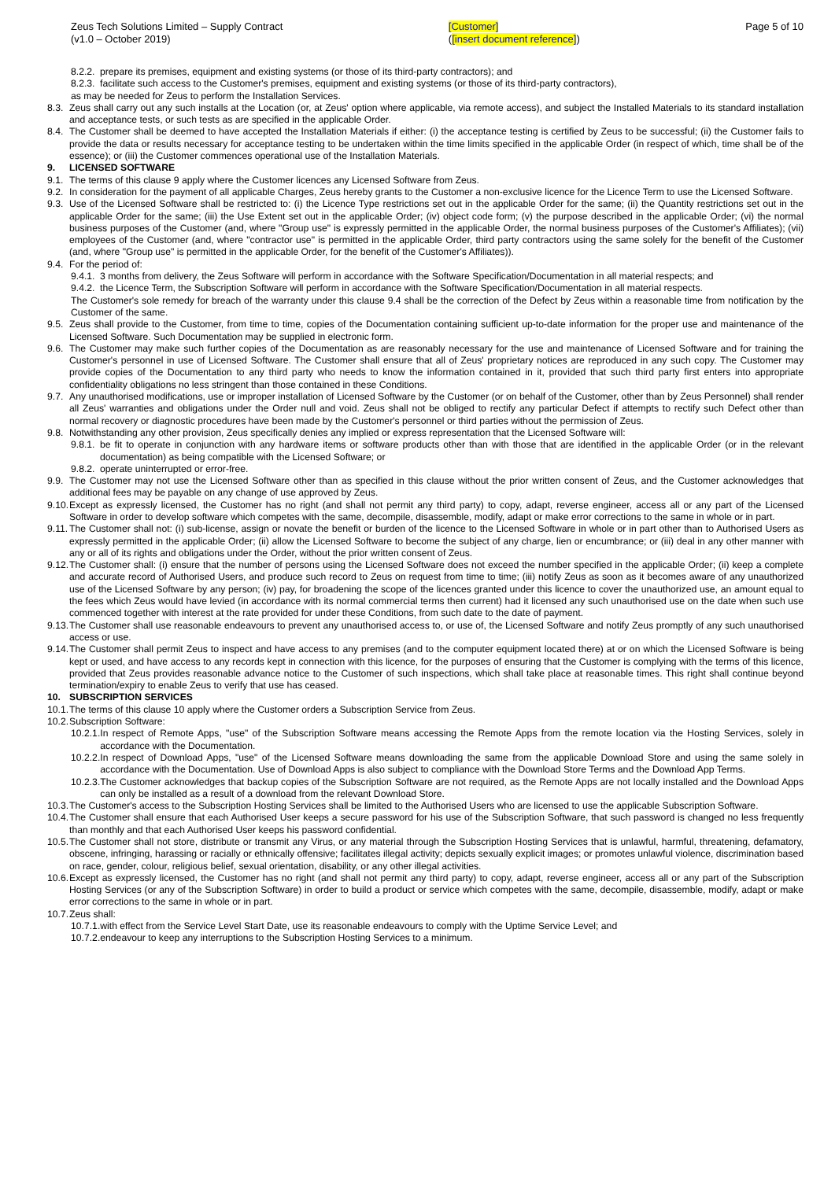Zeus Tech Solutions Limited – Supply Contract
(v1.0 – October 2019)
[Customer]
([insert document reference])
Page 5 of 10
8.2.2. prepare its premises, equipment and existing systems (or those of its third-party contractors); and
8.2.3. facilitate such access to the Customer's premises, equipment and existing systems (or those of its third-party contractors),
as may be needed for Zeus to perform the Installation Services.
8.3. Zeus shall carry out any such installs at the Location (or, at Zeus' option where applicable, via remote access), and subject the Installed Materials to its standard installation and acceptance tests, or such tests as are specified in the applicable Order.
8.4. The Customer shall be deemed to have accepted the Installation Materials if either: (i) the acceptance testing is certified by Zeus to be successful; (ii) the Customer fails to provide the data or results necessary for acceptance testing to be undertaken within the time limits specified in the applicable Order (in respect of which, time shall be of the essence); or (iii) the Customer commences operational use of the Installation Materials.
9. LICENSED SOFTWARE
9.1. The terms of this clause 9 apply where the Customer licences any Licensed Software from Zeus.
9.2. In consideration for the payment of all applicable Charges, Zeus hereby grants to the Customer a non-exclusive licence for the Licence Term to use the Licensed Software.
9.3. Use of the Licensed Software shall be restricted to: (i) the Licence Type restrictions set out in the applicable Order for the same; (ii) the Quantity restrictions set out in the applicable Order for the same; (iii) the Use Extent set out in the applicable Order; (iv) object code form; (v) the purpose described in the applicable Order; (vi) the normal business purposes of the Customer (and, where "Group use" is expressly permitted in the applicable Order, the normal business purposes of the Customer's Affiliates); (vii) employees of the Customer (and, where "contractor use" is permitted in the applicable Order, third party contractors using the same solely for the benefit of the Customer (and, where "Group use" is permitted in the applicable Order, for the benefit of the Customer's Affiliates)).
9.4. For the period of:
9.4.1. 3 months from delivery, the Zeus Software will perform in accordance with the Software Specification/Documentation in all material respects; and
9.4.2. the Licence Term, the Subscription Software will perform in accordance with the Software Specification/Documentation in all material respects.
The Customer's sole remedy for breach of the warranty under this clause 9.4 shall be the correction of the Defect by Zeus within a reasonable time from notification by the Customer of the same.
9.5. Zeus shall provide to the Customer, from time to time, copies of the Documentation containing sufficient up-to-date information for the proper use and maintenance of the Licensed Software. Such Documentation may be supplied in electronic form.
9.6. The Customer may make such further copies of the Documentation as are reasonably necessary for the use and maintenance of Licensed Software and for training the Customer's personnel in use of Licensed Software. The Customer shall ensure that all of Zeus' proprietary notices are reproduced in any such copy. The Customer may provide copies of the Documentation to any third party who needs to know the information contained in it, provided that such third party first enters into appropriate confidentiality obligations no less stringent than those contained in these Conditions.
9.7. Any unauthorised modifications, use or improper installation of Licensed Software by the Customer (or on behalf of the Customer, other than by Zeus Personnel) shall render all Zeus' warranties and obligations under the Order null and void. Zeus shall not be obliged to rectify any particular Defect if attempts to rectify such Defect other than normal recovery or diagnostic procedures have been made by the Customer's personnel or third parties without the permission of Zeus.
9.8. Notwithstanding any other provision, Zeus specifically denies any implied or express representation that the Licensed Software will:
9.8.1. be fit to operate in conjunction with any hardware items or software products other than with those that are identified in the applicable Order (or in the relevant documentation) as being compatible with the Licensed Software; or
9.8.2. operate uninterrupted or error-free.
9.9. The Customer may not use the Licensed Software other than as specified in this clause without the prior written consent of Zeus, and the Customer acknowledges that additional fees may be payable on any change of use approved by Zeus.
9.10. Except as expressly licensed, the Customer has no right (and shall not permit any third party) to copy, adapt, reverse engineer, access all or any part of the Licensed Software in order to develop software which competes with the same, decompile, disassemble, modify, adapt or make error corrections to the same in whole or in part.
9.11. The Customer shall not: (i) sub-license, assign or novate the benefit or burden of the licence to the Licensed Software in whole or in part other than to Authorised Users as expressly permitted in the applicable Order; (ii) allow the Licensed Software to become the subject of any charge, lien or encumbrance; or (iii) deal in any other manner with any or all of its rights and obligations under the Order, without the prior written consent of Zeus.
9.12. The Customer shall: (i) ensure that the number of persons using the Licensed Software does not exceed the number specified in the applicable Order; (ii) keep a complete and accurate record of Authorised Users, and produce such record to Zeus on request from time to time; (iii) notify Zeus as soon as it becomes aware of any unauthorized use of the Licensed Software by any person; (iv) pay, for broadening the scope of the licences granted under this licence to cover the unauthorized use, an amount equal to the fees which Zeus would have levied (in accordance with its normal commercial terms then current) had it licensed any such unauthorised use on the date when such use commenced together with interest at the rate provided for under these Conditions, from such date to the date of payment.
9.13. The Customer shall use reasonable endeavours to prevent any unauthorised access to, or use of, the Licensed Software and notify Zeus promptly of any such unauthorised access or use.
9.14. The Customer shall permit Zeus to inspect and have access to any premises (and to the computer equipment located there) at or on which the Licensed Software is being kept or used, and have access to any records kept in connection with this licence, for the purposes of ensuring that the Customer is complying with the terms of this licence, provided that Zeus provides reasonable advance notice to the Customer of such inspections, which shall take place at reasonable times. This right shall continue beyond termination/expiry to enable Zeus to verify that use has ceased.
10. SUBSCRIPTION SERVICES
10.1. The terms of this clause 10 apply where the Customer orders a Subscription Service from Zeus.
10.2. Subscription Software:
10.2.1. In respect of Remote Apps, "use" of the Subscription Software means accessing the Remote Apps from the remote location via the Hosting Services, solely in accordance with the Documentation.
10.2.2. In respect of Download Apps, "use" of the Licensed Software means downloading the same from the applicable Download Store and using the same solely in accordance with the Documentation. Use of Download Apps is also subject to compliance with the Download Store Terms and the Download App Terms.
10.2.3. The Customer acknowledges that backup copies of the Subscription Software are not required, as the Remote Apps are not locally installed and the Download Apps can only be installed as a result of a download from the relevant Download Store.
10.3. The Customer's access to the Subscription Hosting Services shall be limited to the Authorised Users who are licensed to use the applicable Subscription Software.
10.4. The Customer shall ensure that each Authorised User keeps a secure password for his use of the Subscription Software, that such password is changed no less frequently than monthly and that each Authorised User keeps his password confidential.
10.5. The Customer shall not store, distribute or transmit any Virus, or any material through the Subscription Hosting Services that is unlawful, harmful, threatening, defamatory, obscene, infringing, harassing or racially or ethnically offensive; facilitates illegal activity; depicts sexually explicit images; or promotes unlawful violence, discrimination based on race, gender, colour, religious belief, sexual orientation, disability, or any other illegal activities.
10.6. Except as expressly licensed, the Customer has no right (and shall not permit any third party) to copy, adapt, reverse engineer, access all or any part of the Subscription Hosting Services (or any of the Subscription Software) in order to build a product or service which competes with the same, decompile, disassemble, modify, adapt or make error corrections to the same in whole or in part.
10.7. Zeus shall:
10.7.1. with effect from the Service Level Start Date, use its reasonable endeavours to comply with the Uptime Service Level; and
10.7.2. endeavour to keep any interruptions to the Subscription Hosting Services to a minimum.